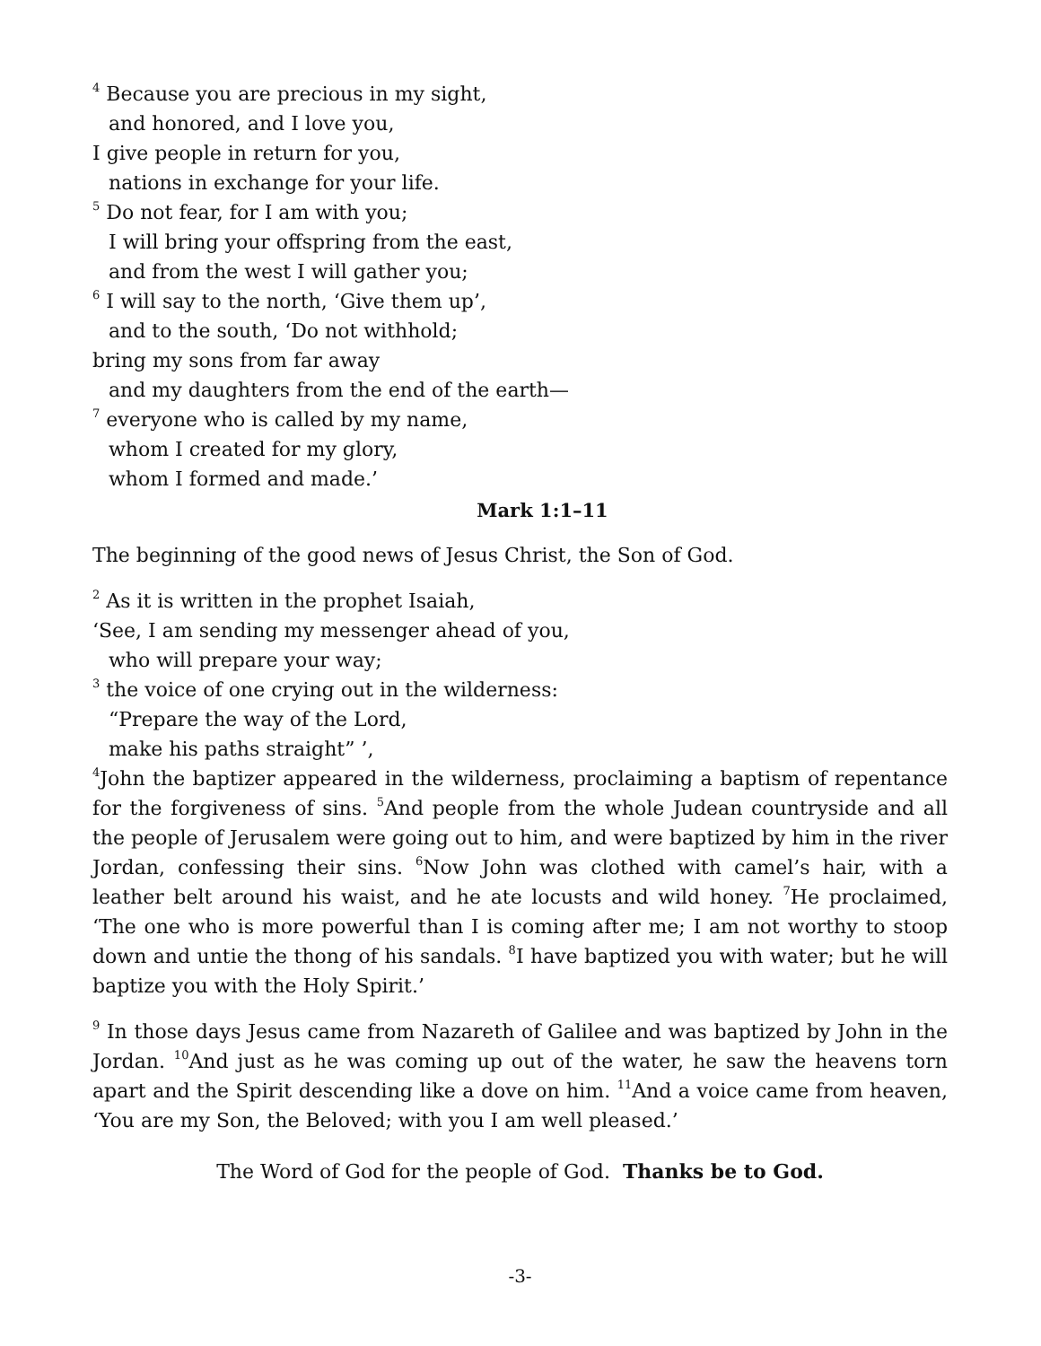<sup>4</sup> Because you are precious in my sight,
and honored, and I love you,
I give people in return for you,
nations in exchange for your life.
<sup>5</sup> Do not fear, for I am with you;
I will bring your offspring from the east,
and from the west I will gather you;
<sup>6</sup> I will say to the north, ‘Give them up’,
and to the south, ‘Do not withhold;
bring my sons from far away
and my daughters from the end of the earth—
<sup>7</sup> everyone who is called by my name,
whom I created for my glory,
whom I formed and made.’
Mark 1:1–11
The beginning of the good news of Jesus Christ, the Son of God.
<sup>2</sup> As it is written in the prophet Isaiah,
‘See, I am sending my messenger ahead of you,
who will prepare your way;
<sup>3</sup> the voice of one crying out in the wilderness:
“Prepare the way of the Lord,
make his paths straight” ’,
<sup>4</sup> John the baptizer appeared in the wilderness, proclaiming a baptism of repentance for the forgiveness of sins. <sup>5</sup>And people from the whole Judean countryside and all the people of Jerusalem were going out to him, and were baptized by him in the river Jordan, confessing their sins. <sup>6</sup>Now John was clothed with camel’s hair, with a leather belt around his waist, and he ate locusts and wild honey. <sup>7</sup>He proclaimed, ‘The one who is more powerful than I is coming after me; I am not worthy to stoop down and untie the thong of his sandals. <sup>8</sup>I have baptized you with water; but he will baptize you with the Holy Spirit.’
<sup>9</sup> In those days Jesus came from Nazareth of Galilee and was baptized by John in the Jordan. <sup>10</sup>And just as he was coming up out of the water, he saw the heavens torn apart and the Spirit descending like a dove on him. <sup>11</sup>And a voice came from heaven, ‘You are my Son, the Beloved; with you I am well pleased.’
The Word of God for the people of God. Thanks be to God.
-3-